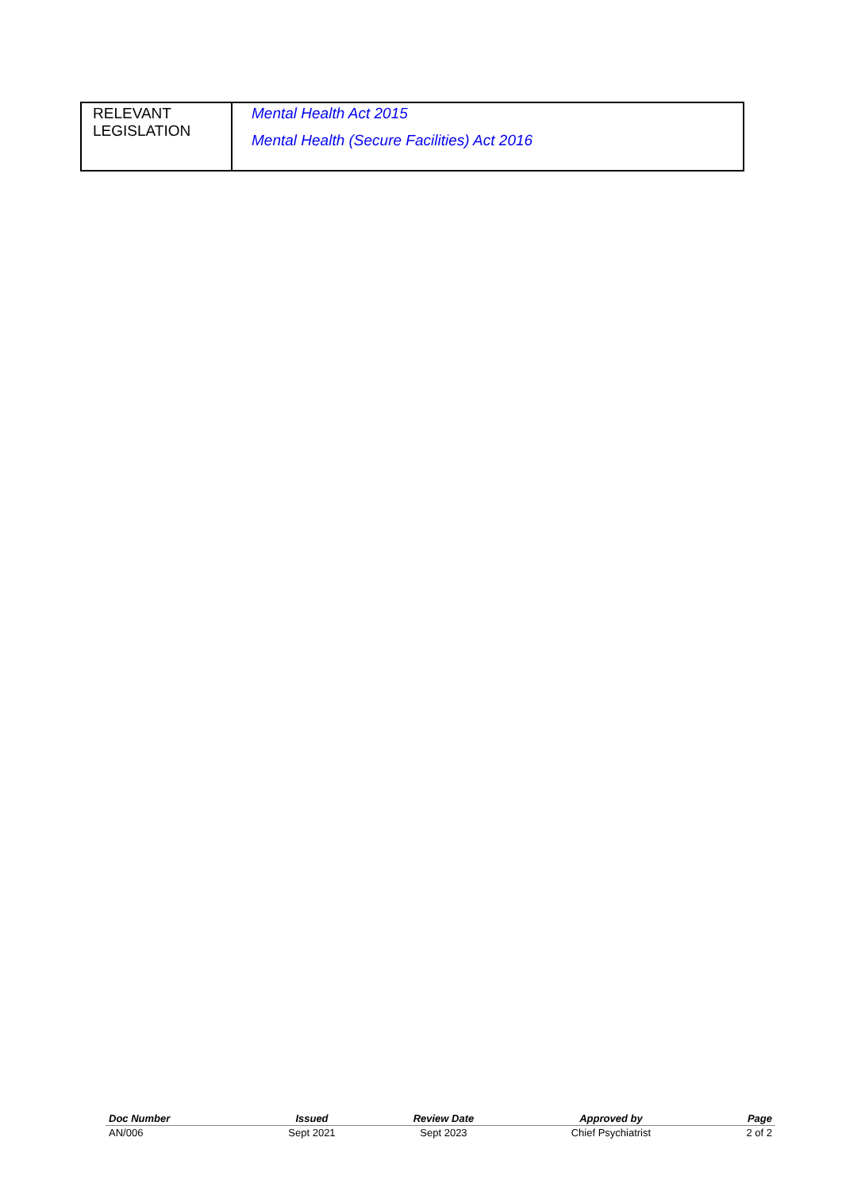| RELEVANT LEGISLATION | Mental Health Act 2015 Mental Health (Secure Facilities) Act 2016 |
| Doc Number | Issued | Review Date | Approved by | Page |
| --- | --- | --- | --- | --- |
| AN/006 | Sept 2021 | Sept 2023 | Chief Psychiatrist | 2 of 2 |